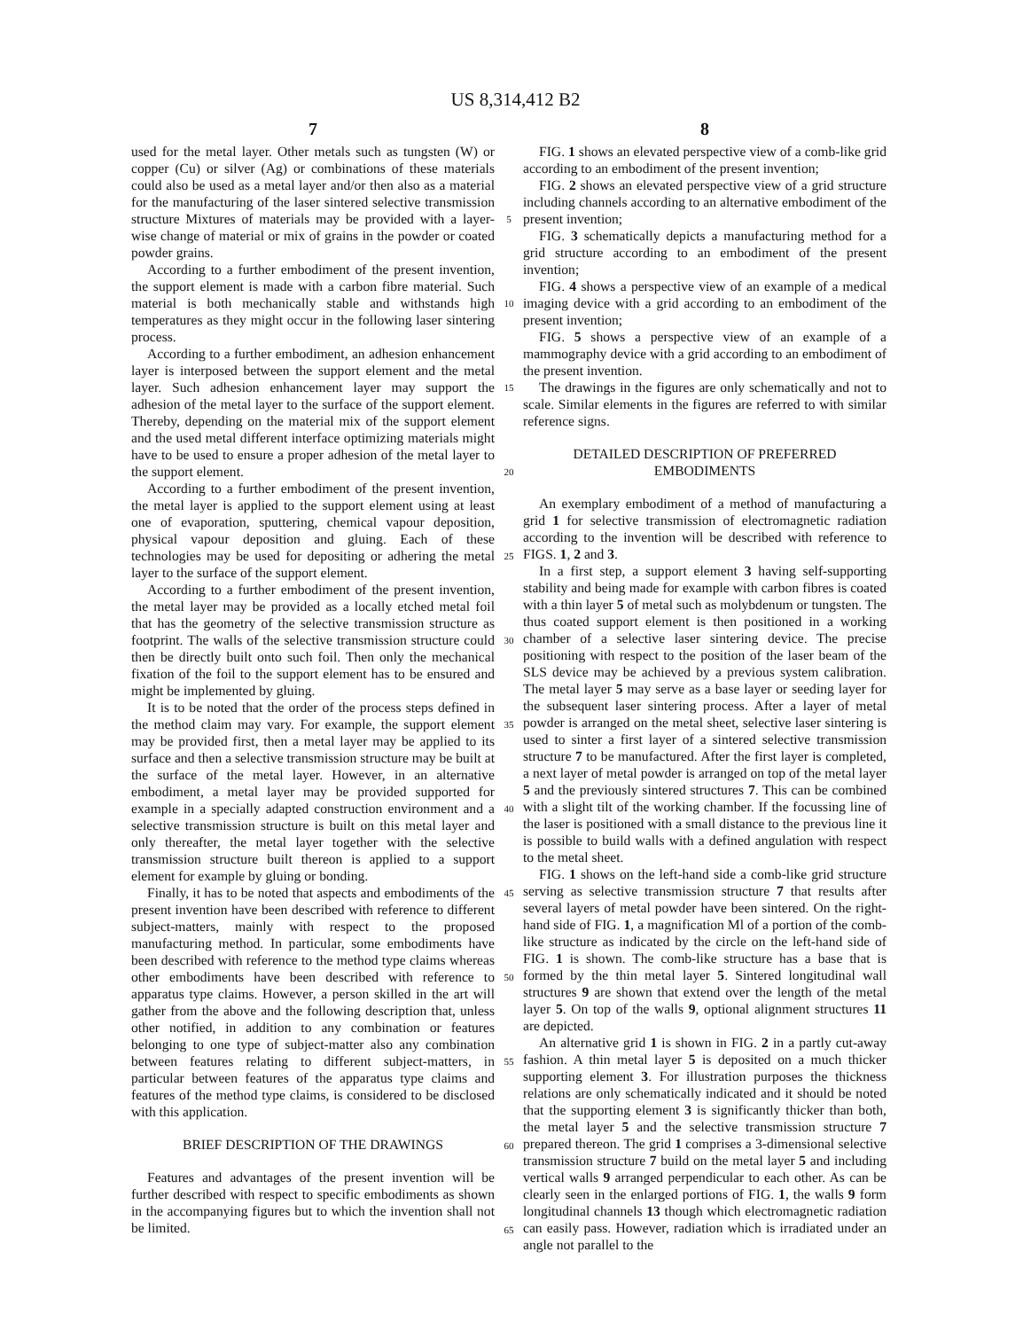US 8,314,412 B2
7
used for the metal layer. Other metals such as tungsten (W) or copper (Cu) or silver (Ag) or combinations of these materials could also be used as a metal layer and/or then also as a material for the manufacturing of the laser sintered selective transmission structure Mixtures of materials may be provided with a layer-wise change of material or mix of grains in the powder or coated powder grains.
According to a further embodiment of the present invention, the support element is made with a carbon fibre material. Such material is both mechanically stable and withstands high temperatures as they might occur in the following laser sintering process.
According to a further embodiment, an adhesion enhancement layer is interposed between the support element and the metal layer. Such adhesion enhancement layer may support the adhesion of the metal layer to the surface of the support element. Thereby, depending on the material mix of the support element and the used metal different interface optimizing materials might have to be used to ensure a proper adhesion of the metal layer to the support element.
According to a further embodiment of the present invention, the metal layer is applied to the support element using at least one of evaporation, sputtering, chemical vapour deposition, physical vapour deposition and gluing. Each of these technologies may be used for depositing or adhering the metal layer to the surface of the support element.
According to a further embodiment of the present invention, the metal layer may be provided as a locally etched metal foil that has the geometry of the selective transmission structure as footprint. The walls of the selective transmission structure could then be directly built onto such foil. Then only the mechanical fixation of the foil to the support element has to be ensured and might be implemented by gluing.
It is to be noted that the order of the process steps defined in the method claim may vary. For example, the support element may be provided first, then a metal layer may be applied to its surface and then a selective transmission structure may be built at the surface of the metal layer. However, in an alternative embodiment, a metal layer may be provided supported for example in a specially adapted construction environment and a selective transmission structure is built on this metal layer and only thereafter, the metal layer together with the selective transmission structure built thereon is applied to a support element for example by gluing or bonding.
Finally, it has to be noted that aspects and embodiments of the present invention have been described with reference to different subject-matters, mainly with respect to the proposed manufacturing method. In particular, some embodiments have been described with reference to the method type claims whereas other embodiments have been described with reference to apparatus type claims. However, a person skilled in the art will gather from the above and the following description that, unless other notified, in addition to any combination or features belonging to one type of subject-matter also any combination between features relating to different subject-matters, in particular between features of the apparatus type claims and features of the method type claims, is considered to be disclosed with this application.
BRIEF DESCRIPTION OF THE DRAWINGS
Features and advantages of the present invention will be further described with respect to specific embodiments as shown in the accompanying figures but to which the invention shall not be limited.
5
10
15
20
25
30
35
40
45
50
55
60
65
8
FIG. 1 shows an elevated perspective view of a comb-like grid according to an embodiment of the present invention;
FIG. 2 shows an elevated perspective view of a grid structure including channels according to an alternative embodiment of the present invention;
FIG. 3 schematically depicts a manufacturing method for a grid structure according to an embodiment of the present invention;
FIG. 4 shows a perspective view of an example of a medical imaging device with a grid according to an embodiment of the present invention;
FIG. 5 shows a perspective view of an example of a mammography device with a grid according to an embodiment of the present invention.
The drawings in the figures are only schematically and not to scale. Similar elements in the figures are referred to with similar reference signs.
DETAILED DESCRIPTION OF PREFERRED
EMBODIMENTS
An exemplary embodiment of a method of manufacturing a grid 1 for selective transmission of electromagnetic radiation according to the invention will be described with reference to FIGS. 1, 2 and 3.
In a first step, a support element 3 having self-supporting stability and being made for example with carbon fibres is coated with a thin layer 5 of metal such as molybdenum or tungsten. The thus coated support element is then positioned in a working chamber of a selective laser sintering device. The precise positioning with respect to the position of the laser beam of the SLS device may be achieved by a previous system calibration. The metal layer 5 may serve as a base layer or seeding layer for the subsequent laser sintering process. After a layer of metal powder is arranged on the metal sheet, selective laser sintering is used to sinter a first layer of a sintered selective transmission structure 7 to be manufactured. After the first layer is completed, a next layer of metal powder is arranged on top of the metal layer 5 and the previously sintered structures 7. This can be combined with a slight tilt of the working chamber. If the focussing line of the laser is positioned with a small distance to the previous line it is possible to build walls with a defined angulation with respect to the metal sheet.
FIG. 1 shows on the left-hand side a comb-like grid structure serving as selective transmission structure 7 that results after several layers of metal powder have been sintered. On the right-hand side of FIG. 1, a magnification Ml of a portion of the comb-like structure as indicated by the circle on the left-hand side of FIG. 1 is shown. The comb-like structure has a base that is formed by the thin metal layer 5. Sintered longitudinal wall structures 9 are shown that extend over the length of the metal layer 5. On top of the walls 9, optional alignment structures 11 are depicted.
An alternative grid 1 is shown in FIG. 2 in a partly cut-away fashion. A thin metal layer 5 is deposited on a much thicker supporting element 3. For illustration purposes the thickness relations are only schematically indicated and it should be noted that the supporting element 3 is significantly thicker than both, the metal layer 5 and the selective transmission structure 7 prepared thereon. The grid 1 comprises a 3-dimensional selective transmission structure 7 build on the metal layer 5 and including vertical walls 9 arranged perpendicular to each other. As can be clearly seen in the enlarged portions of FIG. 1, the walls 9 form longitudinal channels 13 though which electromagnetic radiation can easily pass. However, radiation which is irradiated under an angle not parallel to the